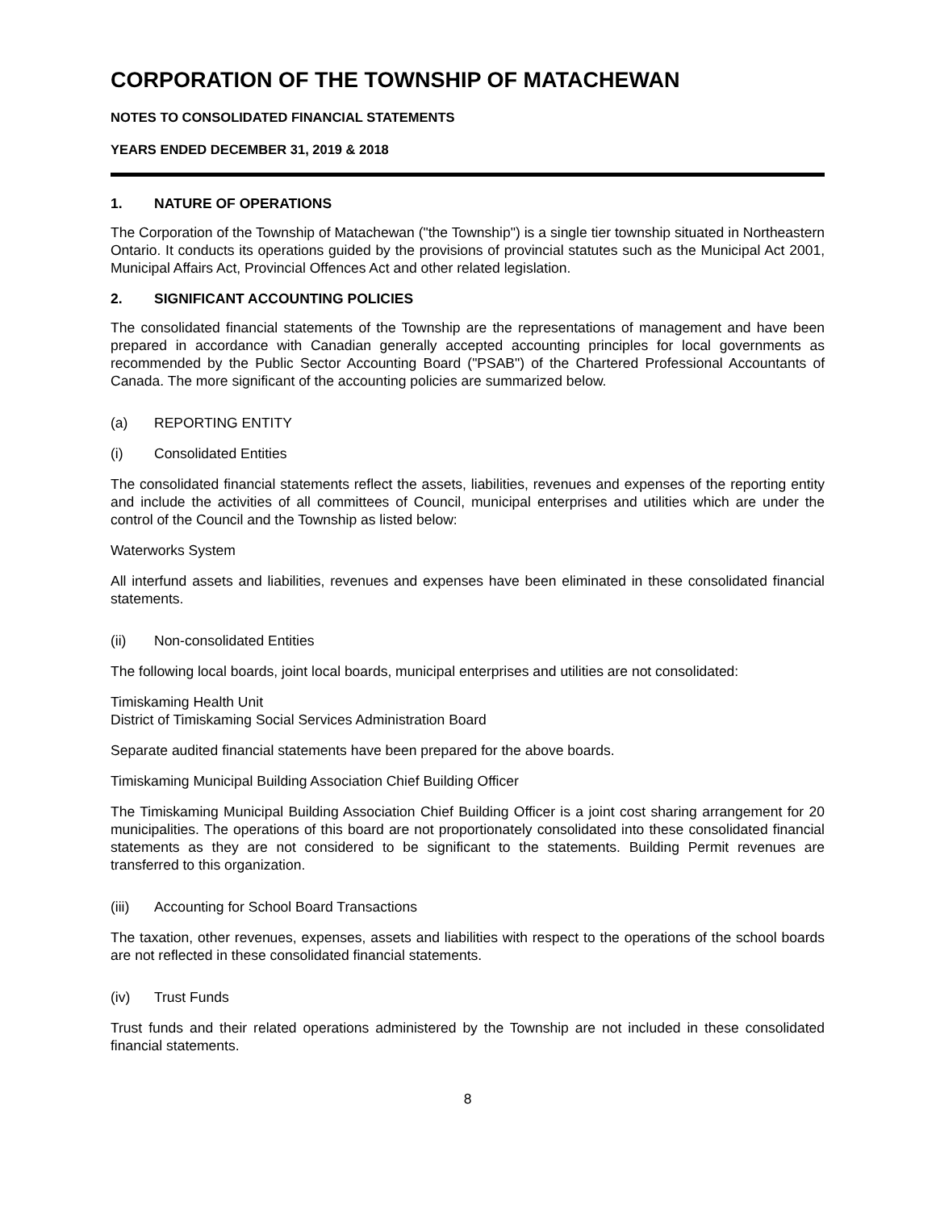CORPORATION OF THE TOWNSHIP OF MATACHEWAN
NOTES TO CONSOLIDATED FINANCIAL STATEMENTS
YEARS ENDED DECEMBER 31, 2019 & 2018
1. NATURE OF OPERATIONS
The Corporation of the Township of Matachewan ("the Township") is a single tier township situated in Northeastern Ontario. It conducts its operations guided by the provisions of provincial statutes such as the Municipal Act 2001, Municipal Affairs Act, Provincial Offences Act and other related legislation.
2. SIGNIFICANT ACCOUNTING POLICIES
The consolidated financial statements of the Township are the representations of management and have been prepared in accordance with Canadian generally accepted accounting principles for local governments as recommended by the Public Sector Accounting Board ("PSAB") of the Chartered Professional Accountants of Canada. The more significant of the accounting policies are summarized below.
(a) REPORTING ENTITY
(i) Consolidated Entities
The consolidated financial statements reflect the assets, liabilities, revenues and expenses of the reporting entity and include the activities of all committees of Council, municipal enterprises and utilities which are under the control of the Council and the Township as listed below:
Waterworks System
All interfund assets and liabilities, revenues and expenses have been eliminated in these consolidated financial statements.
(ii) Non-consolidated Entities
The following local boards, joint local boards, municipal enterprises and utilities are not consolidated:
Timiskaming Health Unit
District of Timiskaming Social Services Administration Board
Separate audited financial statements have been prepared for the above boards.
Timiskaming Municipal Building Association Chief Building Officer
The Timiskaming Municipal Building Association Chief Building Officer is a joint cost sharing arrangement for 20 municipalities. The operations of this board are not proportionately consolidated into these consolidated financial statements as they are not considered to be significant to the statements. Building Permit revenues are transferred to this organization.
(iii) Accounting for School Board Transactions
The taxation, other revenues, expenses, assets and liabilities with respect to the operations of the school boards are not reflected in these consolidated financial statements.
(iv) Trust Funds
Trust funds and their related operations administered by the Township are not included in these consolidated financial statements.
8